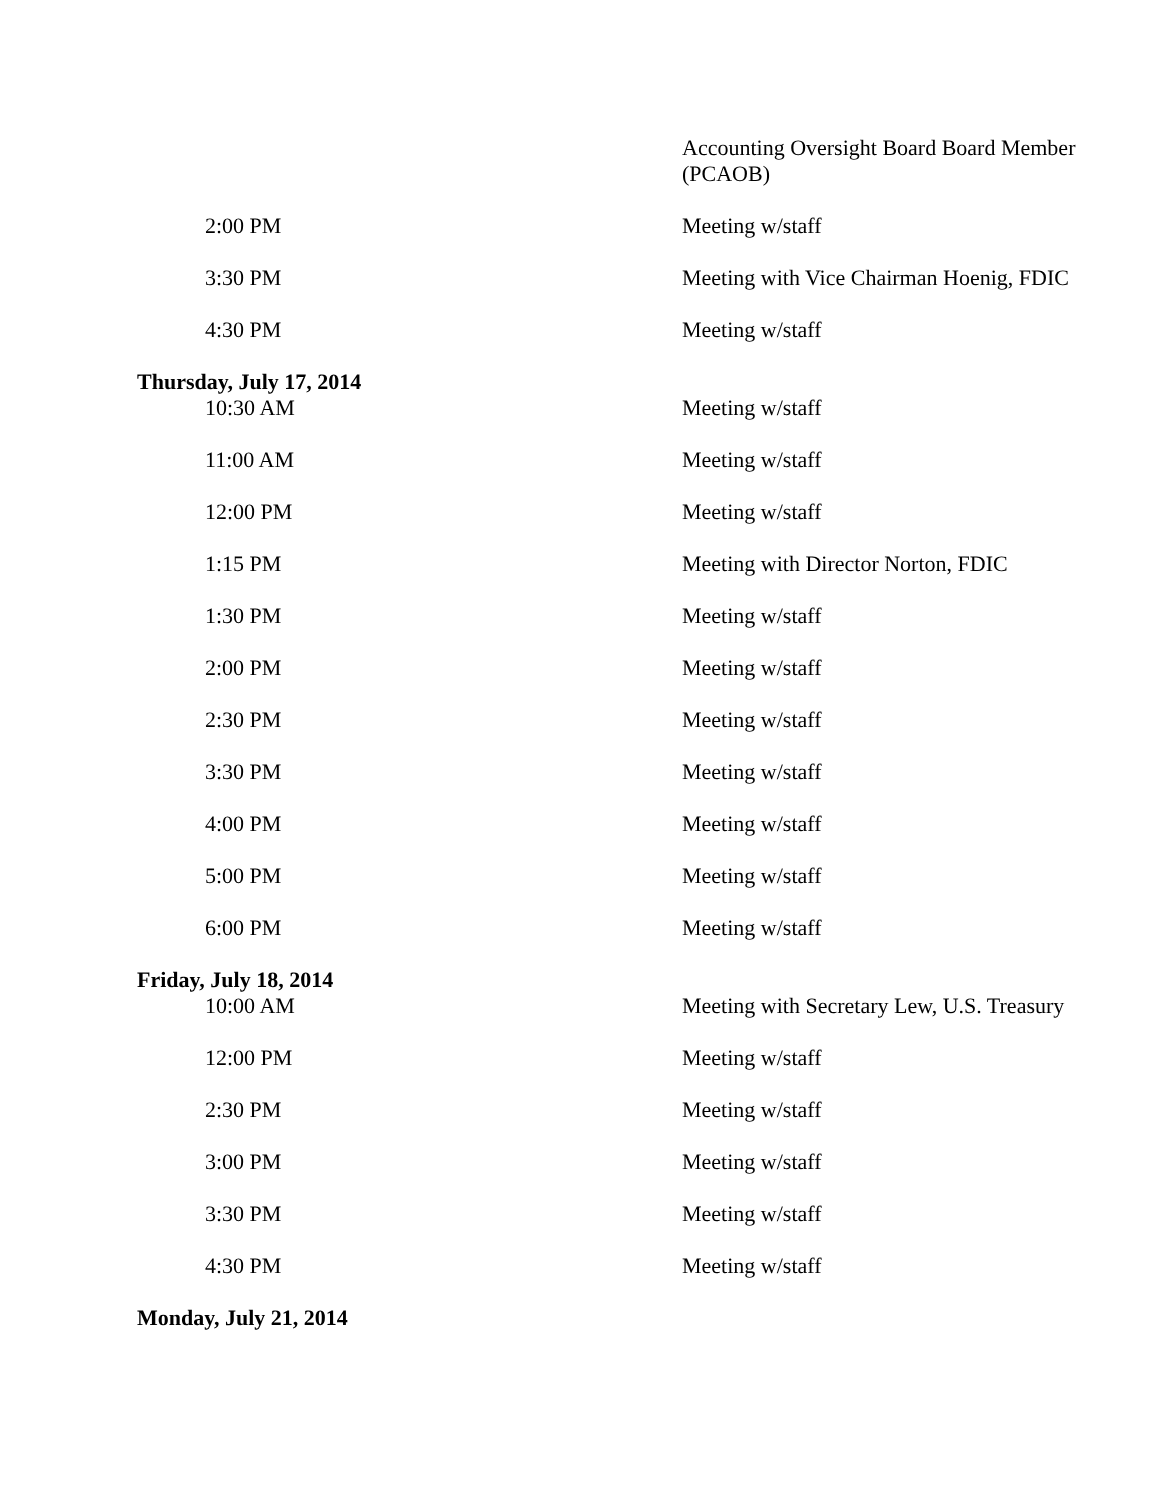| | Accounting Oversight Board Board Member (PCAOB) |
| 2:00 PM | Meeting w/staff |
| 3:30 PM | Meeting with Vice Chairman Hoenig, FDIC |
| 4:30 PM | Meeting w/staff |
| Thursday, July 17, 2014 | |
| 10:30 AM | Meeting w/staff |
| 11:00 AM | Meeting w/staff |
| 12:00 PM | Meeting w/staff |
| 1:15 PM | Meeting with Director Norton, FDIC |
| 1:30 PM | Meeting w/staff |
| 2:00 PM | Meeting w/staff |
| 2:30 PM | Meeting w/staff |
| 3:30 PM | Meeting w/staff |
| 4:00 PM | Meeting w/staff |
| 5:00 PM | Meeting w/staff |
| 6:00 PM | Meeting w/staff |
| Friday, July 18, 2014 | |
| 10:00 AM | Meeting with Secretary Lew, U.S. Treasury |
| 12:00 PM | Meeting w/staff |
| 2:30 PM | Meeting w/staff |
| 3:00 PM | Meeting w/staff |
| 3:30 PM | Meeting w/staff |
| 4:30 PM | Meeting w/staff |
| Monday, July 21, 2014 | |